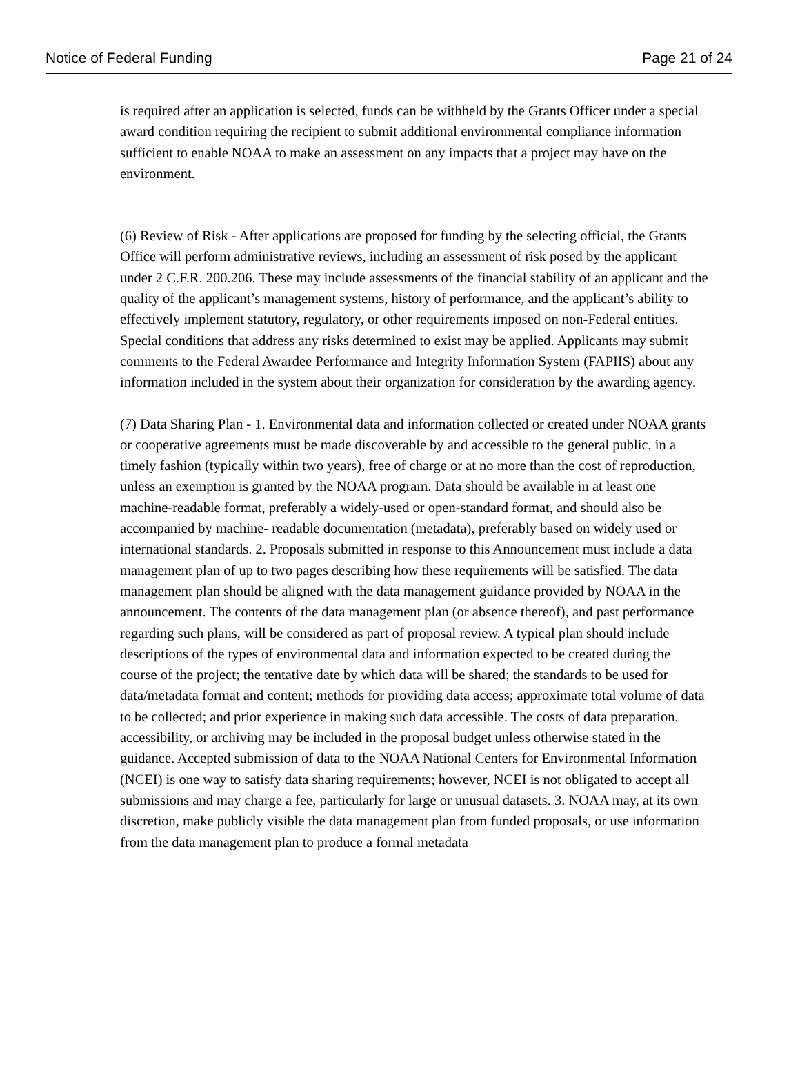Notice of Federal Funding Page 21 of 24
is required after an application is selected, funds can be withheld by the Grants Officer under a special award condition requiring the recipient to submit additional environmental compliance information sufficient to enable NOAA to make an assessment on any impacts that a project may have on the environment.
(6) Review of Risk - After applications are proposed for funding by the selecting official, the Grants Office will perform administrative reviews, including an assessment of risk posed by the applicant under 2 C.F.R. 200.206. These may include assessments of the financial stability of an applicant and the quality of the applicant’s management systems, history of performance, and the applicant’s ability to effectively implement statutory, regulatory, or other requirements imposed on non-Federal entities. Special conditions that address any risks determined to exist may be applied. Applicants may submit comments to the Federal Awardee Performance and Integrity Information System (FAPIIS) about any information included in the system about their organization for consideration by the awarding agency.
(7) Data Sharing Plan - 1. Environmental data and information collected or created under NOAA grants or cooperative agreements must be made discoverable by and accessible to the general public, in a timely fashion (typically within two years), free of charge or at no more than the cost of reproduction, unless an exemption is granted by the NOAA program. Data should be available in at least one machine-readable format, preferably a widely-used or open-standard format, and should also be accompanied by machine- readable documentation (metadata), preferably based on widely used or international standards. 2. Proposals submitted in response to this Announcement must include a data management plan of up to two pages describing how these requirements will be satisfied. The data management plan should be aligned with the data management guidance provided by NOAA in the announcement. The contents of the data management plan (or absence thereof), and past performance regarding such plans, will be considered as part of proposal review. A typical plan should include descriptions of the types of environmental data and information expected to be created during the course of the project; the tentative date by which data will be shared; the standards to be used for data/metadata format and content; methods for providing data access; approximate total volume of data to be collected; and prior experience in making such data accessible. The costs of data preparation, accessibility, or archiving may be included in the proposal budget unless otherwise stated in the guidance. Accepted submission of data to the NOAA National Centers for Environmental Information (NCEI) is one way to satisfy data sharing requirements; however, NCEI is not obligated to accept all submissions and may charge a fee, particularly for large or unusual datasets. 3. NOAA may, at its own discretion, make publicly visible the data management plan from funded proposals, or use information from the data management plan to produce a formal metadata